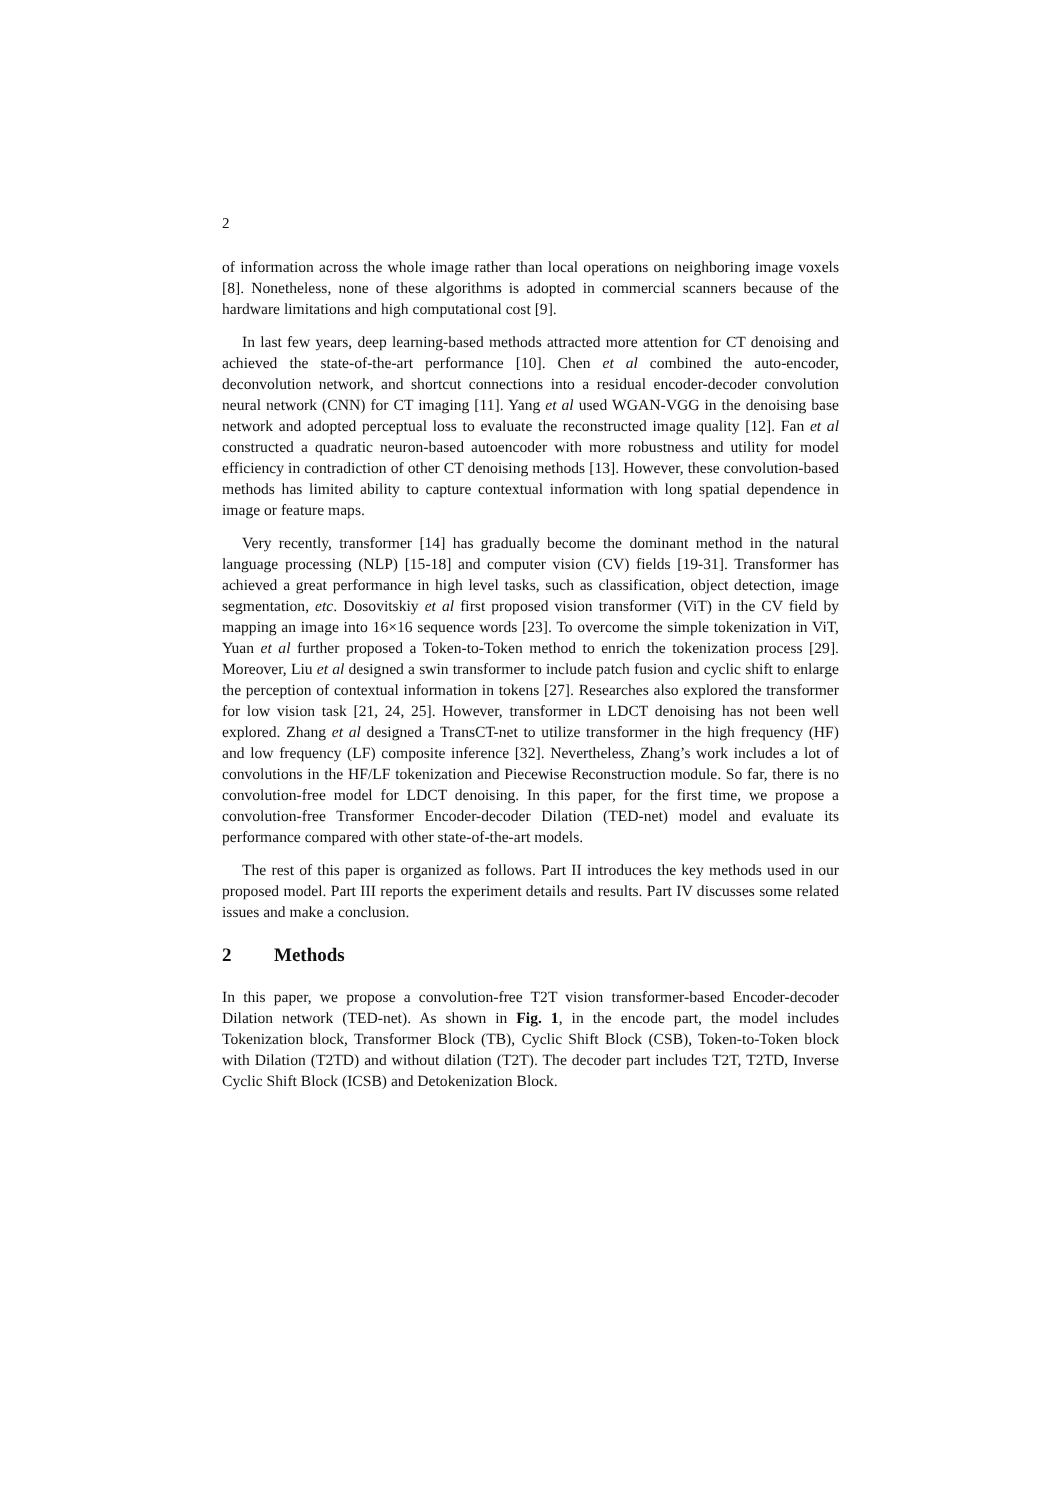2
of information across the whole image rather than local operations on neighboring image voxels [8]. Nonetheless, none of these algorithms is adopted in commercial scanners because of the hardware limitations and high computational cost [9].
In last few years, deep learning-based methods attracted more attention for CT denoising and achieved the state-of-the-art performance [10]. Chen et al combined the auto-encoder, deconvolution network, and shortcut connections into a residual encoder-decoder convolution neural network (CNN) for CT imaging [11]. Yang et al used WGAN-VGG in the denoising base network and adopted perceptual loss to evaluate the reconstructed image quality [12]. Fan et al constructed a quadratic neuron-based autoencoder with more robustness and utility for model efficiency in contradiction of other CT denoising methods [13]. However, these convolution-based methods has limited ability to capture contextual information with long spatial dependence in image or feature maps.
Very recently, transformer [14] has gradually become the dominant method in the natural language processing (NLP) [15-18] and computer vision (CV) fields [19-31]. Transformer has achieved a great performance in high level tasks, such as classification, object detection, image segmentation, etc. Dosovitskiy et al first proposed vision transformer (ViT) in the CV field by mapping an image into 16×16 sequence words [23]. To overcome the simple tokenization in ViT, Yuan et al further proposed a Token-to-Token method to enrich the tokenization process [29]. Moreover, Liu et al designed a swin transformer to include patch fusion and cyclic shift to enlarge the perception of contextual information in tokens [27]. Researches also explored the transformer for low vision task [21, 24, 25]. However, transformer in LDCT denoising has not been well explored. Zhang et al designed a TransCT-net to utilize transformer in the high frequency (HF) and low frequency (LF) composite inference [32]. Nevertheless, Zhang’s work includes a lot of convolutions in the HF/LF tokenization and Piecewise Reconstruction module. So far, there is no convolution-free model for LDCT denoising. In this paper, for the first time, we propose a convolution-free Transformer Encoder-decoder Dilation (TED-net) model and evaluate its performance compared with other state-of-the-art models.
The rest of this paper is organized as follows. Part II introduces the key methods used in our proposed model. Part III reports the experiment details and results. Part IV discusses some related issues and make a conclusion.
2 Methods
In this paper, we propose a convolution-free T2T vision transformer-based Encoder-decoder Dilation network (TED-net). As shown in Fig. 1, in the encode part, the model includes Tokenization block, Transformer Block (TB), Cyclic Shift Block (CSB), Token-to-Token block with Dilation (T2TD) and without dilation (T2T). The decoder part includes T2T, T2TD, Inverse Cyclic Shift Block (ICSB) and Detokenization Block.